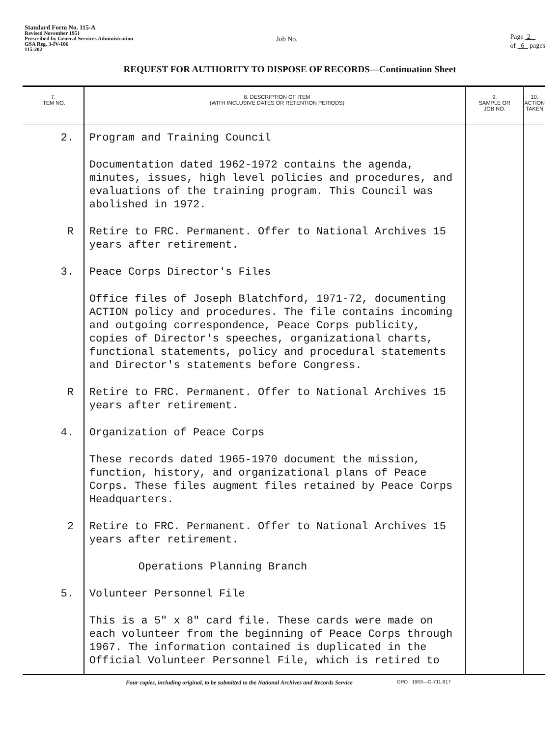Standard Form No. 115-A
Revised November 1951
Prescribed by General Services Administration
GSA Reg. 3-IV-106
115-202
Job No. ______________
Page 2
of 6 pages
REQUEST FOR AUTHORITY TO DISPOSE OF RECORDS—Continuation Sheet
| 7. ITEM NO. | 8. DESCRIPTION OF ITEM (WITH INCLUSIVE DATES OR RETENTION PERIODS) | 9. SAMPLE OR JOB NO. | 10. ACTION TAKEN |
| --- | --- | --- | --- |
| 2. | Program and Training Council | | |
| | Documentation dated 1962-1972 contains the agenda, minutes, issues, high level policies and procedures, and evaluations of the training program. This Council was abolished in 1972. | | |
| R | Retire to FRC. Permanent. Offer to National Archives 15 years after retirement. | | |
| 3. | Peace Corps Director's Files | | |
| | Office files of Joseph Blatchford, 1971-72, documenting ACTION policy and procedures. The file contains incoming and outgoing correspondence, Peace Corps publicity, copies of Director's speeches, organizational charts, functional statements, policy and procedural statements and Director's statements before Congress. | | |
| R | Retire to FRC. Permanent. Offer to National Archives 15 years after retirement. | | |
| 4. | Organization of Peace Corps | | |
| | These records dated 1965-1970 document the mission, function, history, and organizational plans of Peace Corps. These files augment files retained by Peace Corps Headquarters. | | |
| 2 | Retire to FRC. Permanent. Offer to National Archives 15 years after retirement. | | |
| | Operations Planning Branch | | |
| 5. | Volunteer Personnel File | | |
| | This is a 5" x 8" card file. These cards were made on each volunteer from the beginning of Peace Corps through 1967. The information contained is duplicated in the Official Volunteer Personnel File, which is retired to | | |
Four copies, including original, to be submitted to the National Archives and Records Service GPO : 1963—O-711-917